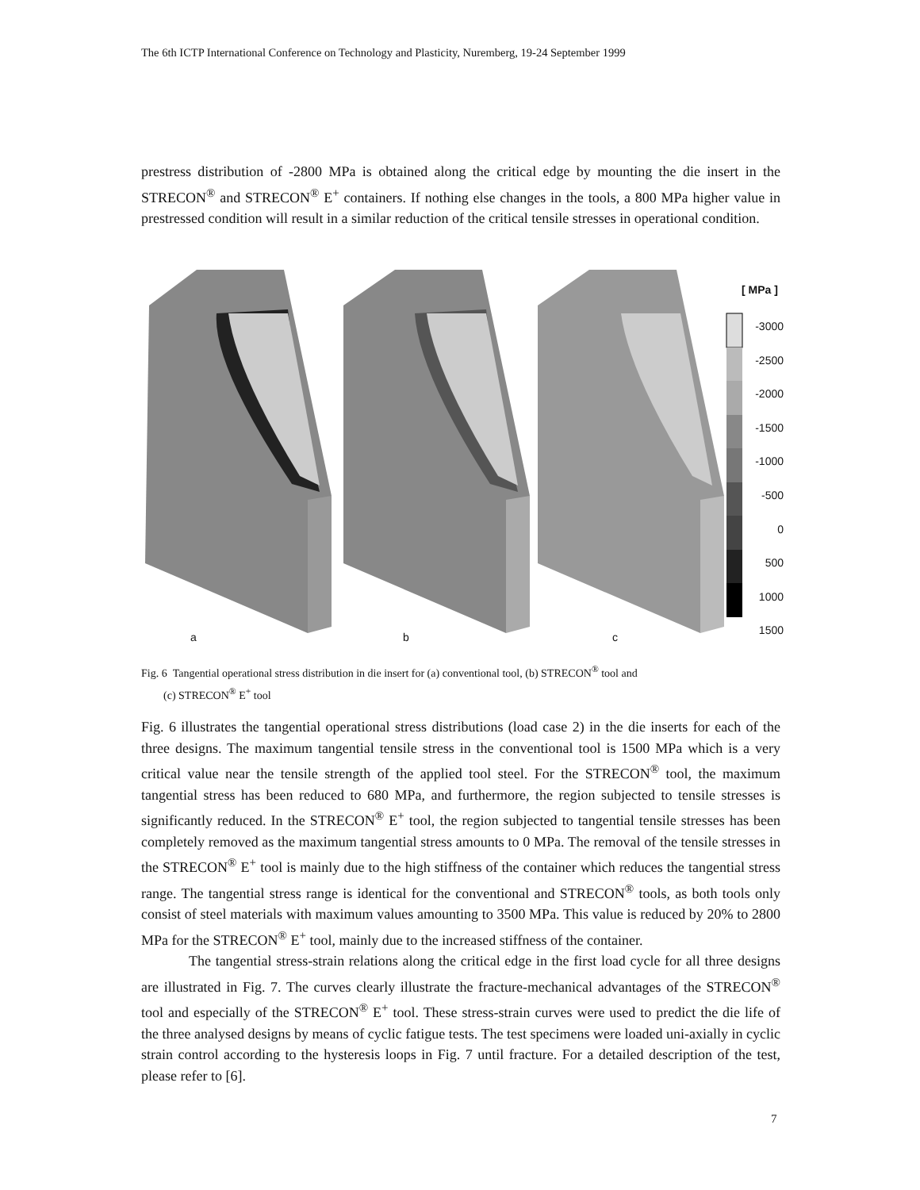The 6th ICTP International Conference on Technology and Plasticity, Nuremberg, 19-24 September 1999
prestress distribution of -2800 MPa is obtained along the critical edge by mounting the die insert in the STRECON<sup>®</sup> and STRECON<sup>®</sup> E<sup>+</sup> containers. If nothing else changes in the tools, a 800 MPa higher value in prestressed condition will result in a similar reduction of the critical tensile stresses in operational condition.
[ MPa ]
-3000
-2500
-2000
-1500
-1000
-500
0
500
1000
1500
a b c
Fig. 6 Tangential operational stress distribution in die insert for (a) conventional tool, (b) STRECON<sup>®</sup> tool and
(c) STRECON<sup>®</sup> E<sup>+</sup> tool
Fig. 6 illustrates the tangential operational stress distributions (load case 2) in the die inserts for each of the three designs. The maximum tangential tensile stress in the conventional tool is 1500 MPa which is a very critical value near the tensile strength of the applied tool steel. For the STRECON<sup>®</sup> tool, the maximum tangential stress has been reduced to 680 MPa, and furthermore, the region subjected to tensile stresses is significantly reduced. In the STRECON<sup>®</sup> E<sup>+</sup> tool, the region subjected to tangential tensile stresses has been completely removed as the maximum tangential stress amounts to 0 MPa. The removal of the tensile stresses in the STRECON<sup>®</sup> E<sup>+</sup> tool is mainly due to the high stiffness of the container which reduces the tangential stress range. The tangential stress range is identical for the conventional and STRECON<sup>®</sup> tools, as both tools only consist of steel materials with maximum values amounting to 3500 MPa. This value is reduced by 20% to 2800 MPa for the STRECON<sup>®</sup> E<sup>+</sup> tool, mainly due to the increased stiffness of the container.
The tangential stress-strain relations along the critical edge in the first load cycle for all three designs are illustrated in Fig. 7. The curves clearly illustrate the fracture-mechanical advantages of the STRECON<sup>®</sup> tool and especially of the STRECON<sup>®</sup> E<sup>+</sup> tool. These stress-strain curves were used to predict the die life of the three analysed designs by means of cyclic fatigue tests. The test specimens were loaded uni-axially in cyclic strain control according to the hysteresis loops in Fig. 7 until fracture. For a detailed description of the test, please refer to [6].
7